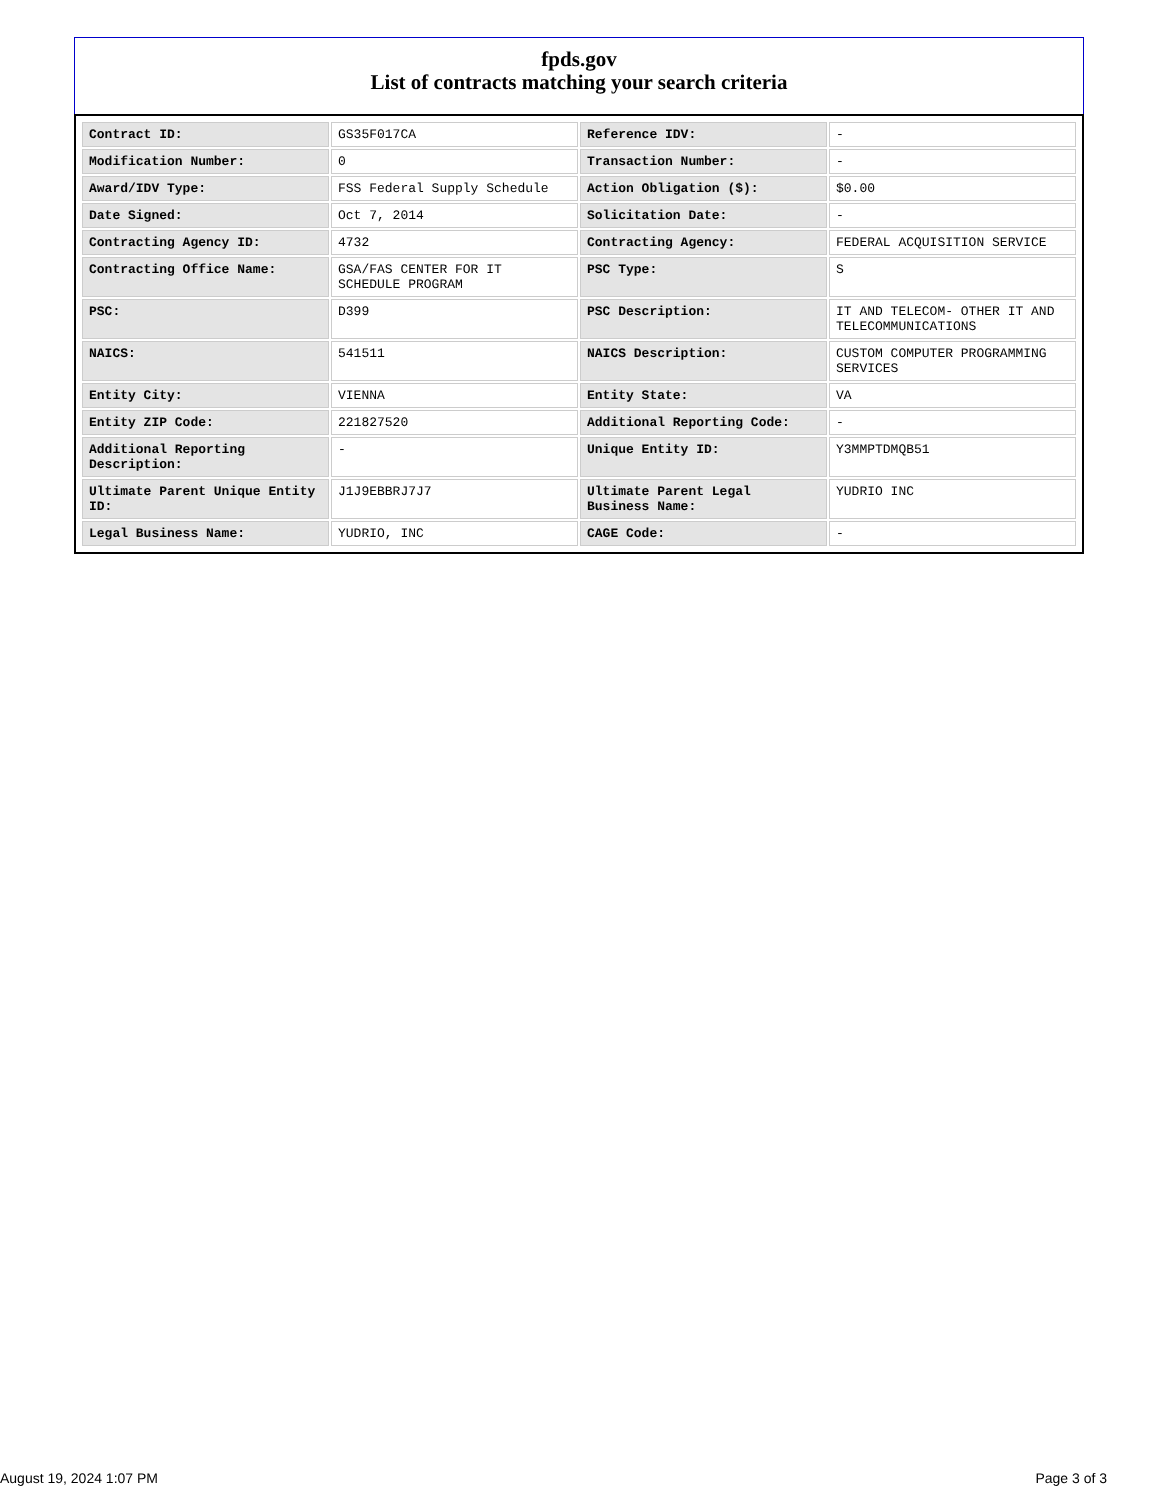fpds.gov
List of contracts matching your search criteria
| Contract ID: | GS35F017CA | Reference IDV: | - |
| Modification Number: | 0 | Transaction Number: | - |
| Award/IDV Type: | FSS Federal Supply Schedule | Action Obligation ($): | $0.00 |
| Date Signed: | Oct 7, 2014 | Solicitation Date: | - |
| Contracting Agency ID: | 4732 | Contracting Agency: | FEDERAL ACQUISITION SERVICE |
| Contracting Office Name: | GSA/FAS CENTER FOR IT SCHEDULE PROGRAM | PSC Type: | S |
| PSC: | D399 | PSC Description: | IT AND TELECOM- OTHER IT AND TELECOMMUNICATIONS |
| NAICS: | 541511 | NAICS Description: | CUSTOM COMPUTER PROGRAMMING SERVICES |
| Entity City: | VIENNA | Entity State: | VA |
| Entity ZIP Code: | 221827520 | Additional Reporting Code: | - |
| Additional Reporting Description: | - | Unique Entity ID: | Y3MMPTDMQB51 |
| Ultimate Parent Unique Entity ID: | J1J9EBBRJ7J7 | Ultimate Parent Legal Business Name: | YUDRIO INC |
| Legal Business Name: | YUDRIO, INC | CAGE Code: | - |
August 19, 2024 1:07 PM Page 3 of 3